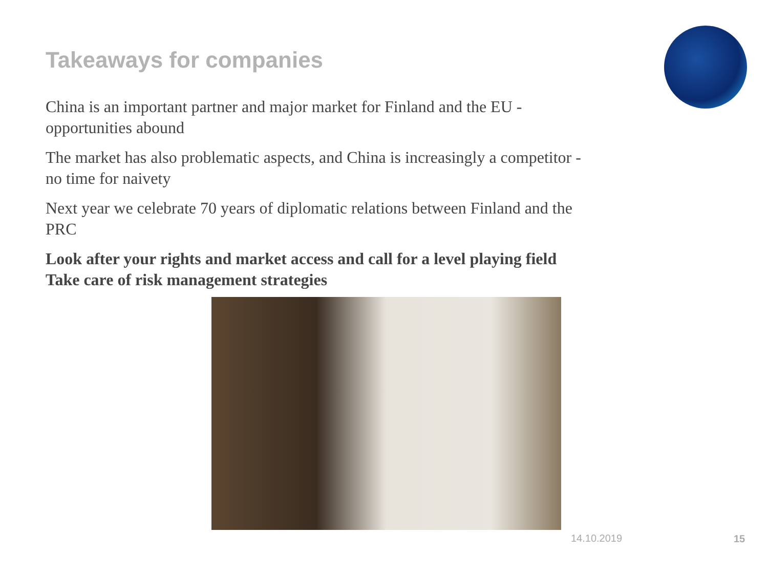Takeaways for companies
China is an important partner and major market for Finland and the EU -
opportunities abound
The market has also problematic aspects, and China is increasingly a competitor -
no time for naivety
Next year we celebrate 70 years of diplomatic relations between Finland and the
PRC
Look after your rights and market access and call for a level playing field
Take care of risk management strategies
14.10.2019 15